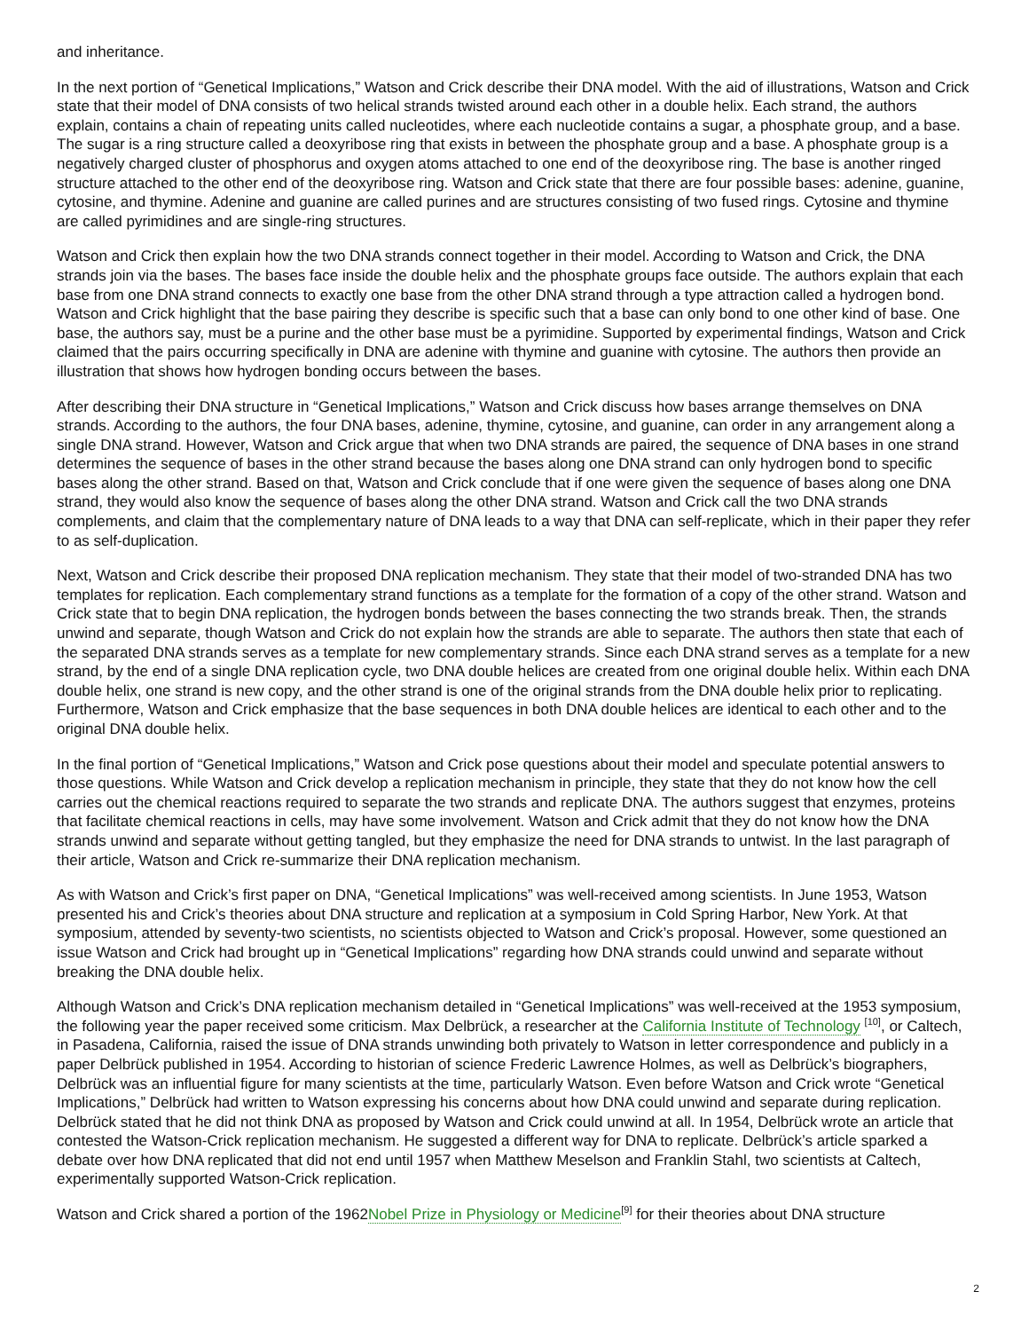and inheritance.
In the next portion of “Genetical Implications,” Watson and Crick describe their DNA model. With the aid of illustrations, Watson and Crick state that their model of DNA consists of two helical strands twisted around each other in a double helix. Each strand, the authors explain, contains a chain of repeating units called nucleotides, where each nucleotide contains a sugar, a phosphate group, and a base. The sugar is a ring structure called a deoxyribose ring that exists in between the phosphate group and a base. A phosphate group is a negatively charged cluster of phosphorus and oxygen atoms attached to one end of the deoxyribose ring. The base is another ringed structure attached to the other end of the deoxyribose ring. Watson and Crick state that there are four possible bases: adenine, guanine, cytosine, and thymine. Adenine and guanine are called purines and are structures consisting of two fused rings. Cytosine and thymine are called pyrimidines and are single-ring structures.
Watson and Crick then explain how the two DNA strands connect together in their model. According to Watson and Crick, the DNA strands join via the bases. The bases face inside the double helix and the phosphate groups face outside. The authors explain that each base from one DNA strand connects to exactly one base from the other DNA strand through a type attraction called a hydrogen bond. Watson and Crick highlight that the base pairing they describe is specific such that a base can only bond to one other kind of base. One base, the authors say, must be a purine and the other base must be a pyrimidine. Supported by experimental findings, Watson and Crick claimed that the pairs occurring specifically in DNA are adenine with thymine and guanine with cytosine. The authors then provide an illustration that shows how hydrogen bonding occurs between the bases.
After describing their DNA structure in “Genetical Implications,” Watson and Crick discuss how bases arrange themselves on DNA strands. According to the authors, the four DNA bases, adenine, thymine, cytosine, and guanine, can order in any arrangement along a single DNA strand. However, Watson and Crick argue that when two DNA strands are paired, the sequence of DNA bases in one strand determines the sequence of bases in the other strand because the bases along one DNA strand can only hydrogen bond to specific bases along the other strand. Based on that, Watson and Crick conclude that if one were given the sequence of bases along one DNA strand, they would also know the sequence of bases along the other DNA strand. Watson and Crick call the two DNA strands complements, and claim that the complementary nature of DNA leads to a way that DNA can self-replicate, which in their paper they refer to as self-duplication.
Next, Watson and Crick describe their proposed DNA replication mechanism. They state that their model of two-stranded DNA has two templates for replication. Each complementary strand functions as a template for the formation of a copy of the other strand. Watson and Crick state that to begin DNA replication, the hydrogen bonds between the bases connecting the two strands break. Then, the strands unwind and separate, though Watson and Crick do not explain how the strands are able to separate. The authors then state that each of the separated DNA strands serves as a template for new complementary strands. Since each DNA strand serves as a template for a new strand, by the end of a single DNA replication cycle, two DNA double helices are created from one original double helix. Within each DNA double helix, one strand is new copy, and the other strand is one of the original strands from the DNA double helix prior to replicating. Furthermore, Watson and Crick emphasize that the base sequences in both DNA double helices are identical to each other and to the original DNA double helix.
In the final portion of “Genetical Implications,” Watson and Crick pose questions about their model and speculate potential answers to those questions. While Watson and Crick develop a replication mechanism in principle, they state that they do not know how the cell carries out the chemical reactions required to separate the two strands and replicate DNA. The authors suggest that enzymes, proteins that facilitate chemical reactions in cells, may have some involvement. Watson and Crick admit that they do not know how the DNA strands unwind and separate without getting tangled, but they emphasize the need for DNA strands to untwist. In the last paragraph of their article, Watson and Crick re-summarize their DNA replication mechanism.
As with Watson and Crick’s first paper on DNA, “Genetical Implications” was well-received among scientists. In June 1953, Watson presented his and Crick’s theories about DNA structure and replication at a symposium in Cold Spring Harbor, New York. At that symposium, attended by seventy-two scientists, no scientists objected to Watson and Crick’s proposal. However, some questioned an issue Watson and Crick had brought up in “Genetical Implications” regarding how DNA strands could unwind and separate without breaking the DNA double helix.
Although Watson and Crick’s DNA replication mechanism detailed in “Genetical Implications” was well-received at the 1953 symposium, the following year the paper received some criticism. Max Delbrück, a researcher at the California Institute of Technology <sup>[10]</sup>, or Caltech, in Pasadena, California, raised the issue of DNA strands unwinding both privately to Watson in letter correspondence and publicly in a paper Delbrück published in 1954. According to historian of science Frederic Lawrence Holmes, as well as Delbrück’s biographers, Delbrück was an influential figure for many scientists at the time, particularly Watson. Even before Watson and Crick wrote “Genetical Implications,” Delbrück had written to Watson expressing his concerns about how DNA could unwind and separate during replication. Delbrück stated that he did not think DNA as proposed by Watson and Crick could unwind at all. In 1954, Delbrück wrote an article that contested the Watson-Crick replication mechanism. He suggested a different way for DNA to replicate. Delbrück’s article sparked a debate over how DNA replicated that did not end until 1957 when Matthew Meselson and Franklin Stahl, two scientists at Caltech, experimentally supported Watson-Crick replication.
Watson and Crick shared a portion of the 1962Nobel Prize in Physiology or Medicine<sup>[9]</sup> for their theories about DNA structure
2